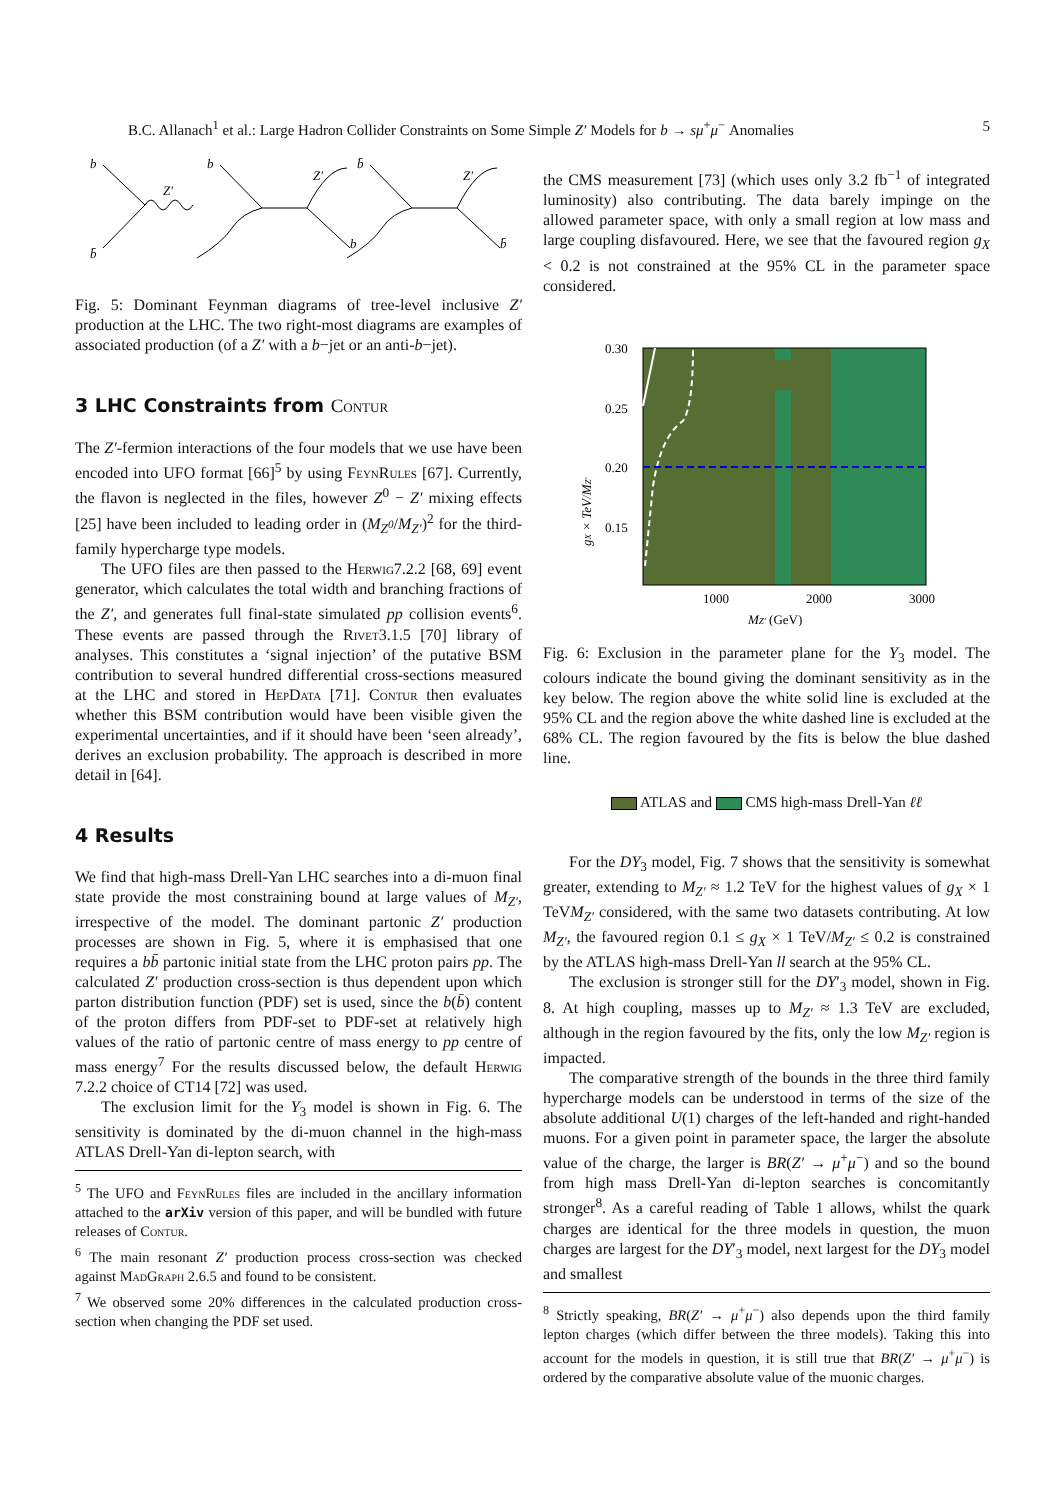B.C. Allanach<sup>1</sup> et al.: Large Hadron Collider Constraints on Some Simple Z′ Models for b → sμ<sup>+</sup>μ<sup>−</sup> Anomalies 5
b
b̄
Z′
b
Z′
b
b̄
Z′
b̄
Fig. 5: Dominant Feynman diagrams of tree-level inclusive Z′ production at the LHC. The two right-most diagrams are examples of associated production (of a Z′ with a b−jet or an anti-b−jet).
3 LHC Constraints from Contur
The Z′-fermion interactions of the four models that we use have been encoded into UFO format [66]<sup>5</sup> by using FeynRules [67]. Currently, the flavon is neglected in the files, however Z<sup>0</sup> − Z′ mixing effects [25] have been included to leading order in (M<sub>Z<sup>0</sup></sub>/M<sub>Z′</sub>)<sup>2</sup> for the third-family hypercharge type models.
The UFO files are then passed to the Herwig7.2.2 [68, 69] event generator, which calculates the total width and branching fractions of the Z′, and generates full final-state simulated pp collision events<sup>6</sup>. These events are passed through the Rivet3.1.5 [70] library of analyses. This constitutes a ‘signal injection’ of the putative BSM contribution to several hundred differential cross-sections measured at the LHC and stored in HepData [71]. Contur then evaluates whether this BSM contribution would have been visible given the experimental uncertainties, and if it should have been ‘seen already’, derives an exclusion probability. The approach is described in more detail in [64].
4 Results
We find that high-mass Drell-Yan LHC searches into a di-muon final state provide the most constraining bound at large values of M<sub>Z′</sub>, irrespective of the model. The dominant partonic Z′ production processes are shown in Fig. 5, where it is emphasised that one requires a bb̄ partonic initial state from the LHC proton pairs pp. The calculated Z′ production cross-section is thus dependent upon which parton distribution function (PDF) set is used, since the b(b̄) content of the proton differs from PDF-set to PDF-set at relatively high values of the ratio of partonic centre of mass energy to pp centre of mass energy<sup>7</sup> For the results discussed below, the default Herwig 7.2.2 choice of CT14 [72] was used.
The exclusion limit for the Y<sub>3</sub> model is shown in Fig. 6. The sensitivity is dominated by the di-muon channel in the high-mass ATLAS Drell-Yan di-lepton search, with
<sup>5</sup> The UFO and FeynRules files are included in the ancillary information attached to the arXiv version of this paper, and will be bundled with future releases of Contur.
<sup>6</sup> The main resonant Z′ production process cross-section was checked against MadGraph 2.6.5 and found to be consistent.
<sup>7</sup> We observed some 20% differences in the calculated production cross-section when changing the PDF set used.
the CMS measurement [73] (which uses only 3.2 fb<sup>−1</sup> of integrated luminosity) also contributing. The data barely impinge on the allowed parameter space, with only a small region at low mass and large coupling disfavoured. Here, we see that the favoured region g<sub>X</sub> < 0.2 is not constrained at the 95% CL in the parameter space considered.
0.30
0.25
0.20
0.15
1000
2000
3000
MZ′ (GeV)
gX × TeV/MZ′
Fig. 6: Exclusion in the parameter plane for the Y<sub>3</sub> model. The colours indicate the bound giving the dominant sensitivity as in the key below. The region above the white solid line is excluded at the 95% CL and the region above the white dashed line is excluded at the 68% CL. The region favoured by the fits is below the blue dashed line.
ATLAS and CMS high-mass Drell-Yan ℓℓ
For the DY<sub>3</sub> model, Fig. 7 shows that the sensitivity is somewhat greater, extending to M<sub>Z′</sub> ≈ 1.2 TeV for the highest values of g<sub>X</sub> × 1 TeVM<sub>Z′</sub> considered, with the same two datasets contributing. At low M<sub>Z′</sub>, the favoured region 0.1 ≤ g<sub>X</sub> × 1 TeV/M<sub>Z′</sub> ≤ 0.2 is constrained by the ATLAS high-mass Drell-Yan ll search at the 95% CL.
The exclusion is stronger still for the DY′<sub>3</sub> model, shown in Fig. 8. At high coupling, masses up to M<sub>Z′</sub> ≈ 1.3 TeV are excluded, although in the region favoured by the fits, only the low M<sub>Z′</sub> region is impacted.
The comparative strength of the bounds in the three third family hypercharge models can be understood in terms of the size of the absolute additional U(1) charges of the left-handed and right-handed muons. For a given point in parameter space, the larger the absolute value of the charge, the larger is BR(Z′ → μ<sup>+</sup>μ<sup>−</sup>) and so the bound from high mass Drell-Yan di-lepton searches is concomitantly stronger<sup>8</sup>. As a careful reading of Table 1 allows, whilst the quark charges are identical for the three models in question, the muon charges are largest for the DY′<sub>3</sub> model, next largest for the DY<sub>3</sub> model and smallest
<sup>8</sup> Strictly speaking, BR(Z′ → μ<sup>+</sup>μ<sup>−</sup>) also depends upon the third family lepton charges (which differ between the three models). Taking this into account for the models in question, it is still true that BR(Z′ → μ<sup>+</sup>μ<sup>−</sup>) is ordered by the comparative absolute value of the muonic charges.